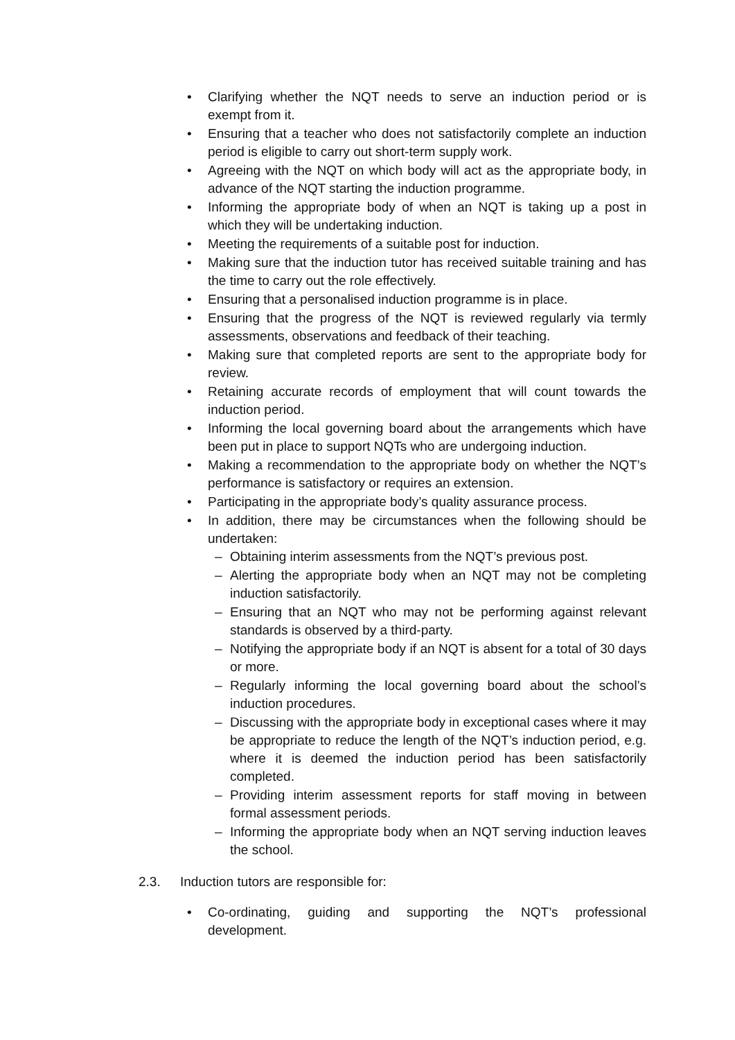• Clarifying whether the NQT needs to serve an induction period or is exempt from it.
• Ensuring that a teacher who does not satisfactorily complete an induction period is eligible to carry out short-term supply work.
• Agreeing with the NQT on which body will act as the appropriate body, in advance of the NQT starting the induction programme.
• Informing the appropriate body of when an NQT is taking up a post in which they will be undertaking induction.
• Meeting the requirements of a suitable post for induction.
• Making sure that the induction tutor has received suitable training and has the time to carry out the role effectively.
• Ensuring that a personalised induction programme is in place.
• Ensuring that the progress of the NQT is reviewed regularly via termly assessments, observations and feedback of their teaching.
• Making sure that completed reports are sent to the appropriate body for review.
• Retaining accurate records of employment that will count towards the induction period.
• Informing the local governing board about the arrangements which have been put in place to support NQTs who are undergoing induction.
• Making a recommendation to the appropriate body on whether the NQT’s performance is satisfactory or requires an extension.
• Participating in the appropriate body’s quality assurance process.
• In addition, there may be circumstances when the following should be undertaken:
– Obtaining interim assessments from the NQT’s previous post.
– Alerting the appropriate body when an NQT may not be completing induction satisfactorily.
– Ensuring that an NQT who may not be performing against relevant standards is observed by a third-party.
– Notifying the appropriate body if an NQT is absent for a total of 30 days or more.
– Regularly informing the local governing board about the school’s induction procedures.
– Discussing with the appropriate body in exceptional cases where it may be appropriate to reduce the length of the NQT’s induction period, e.g. where it is deemed the induction period has been satisfactorily completed.
– Providing interim assessment reports for staff moving in between formal assessment periods.
– Informing the appropriate body when an NQT serving induction leaves the school.
2.3. Induction tutors are responsible for:
• Co-ordinating, guiding and supporting the NQT’s professional development.